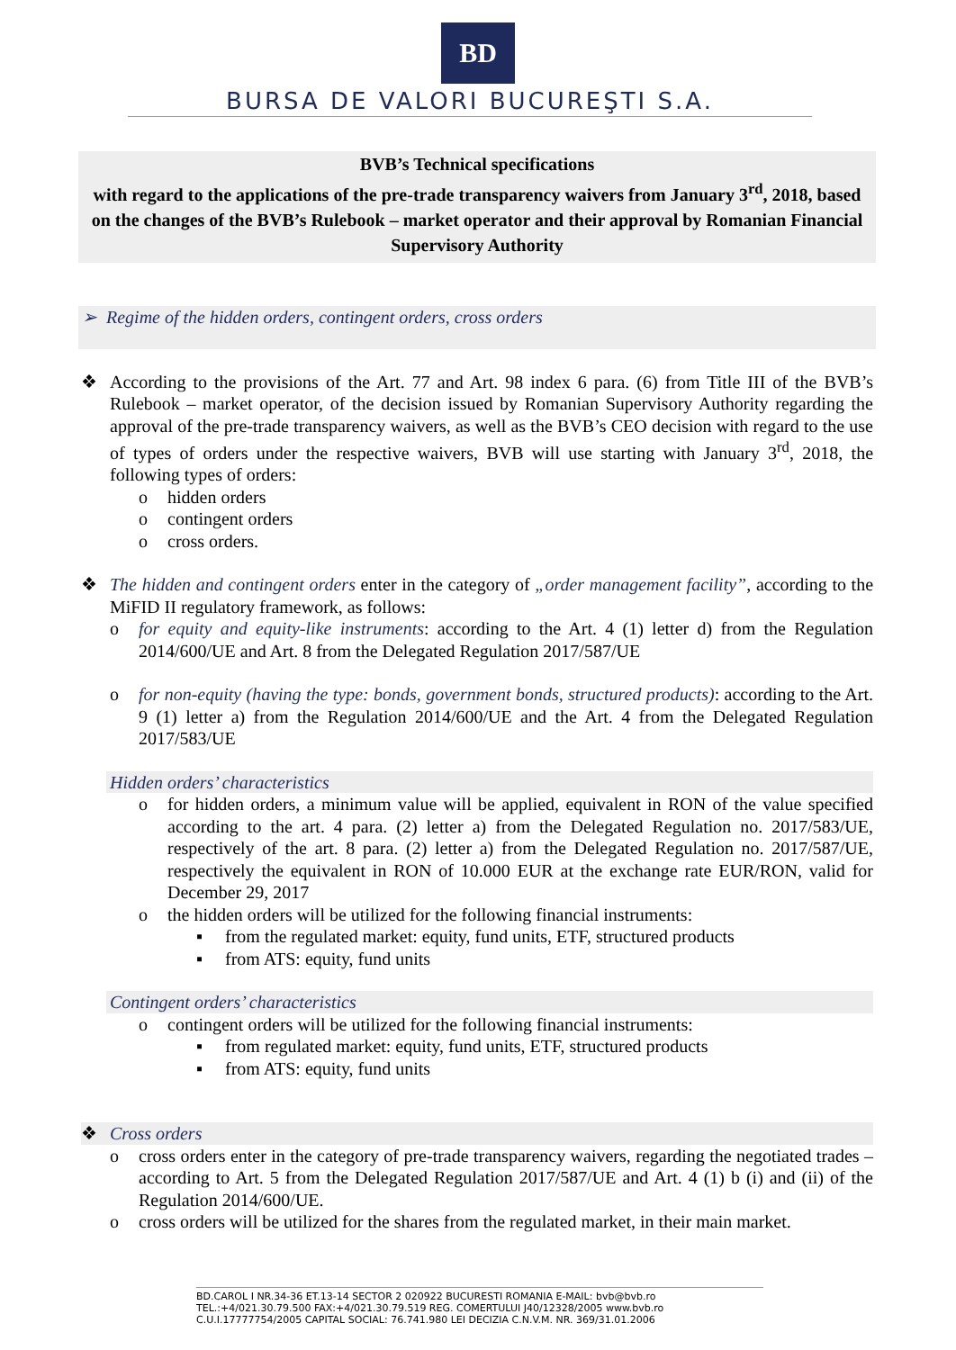BD
BURSA DE VALORI BUCUREŞTI S.A.
BVB’s Technical specifications
with regard to the applications of the pre-trade transparency waivers from January 3<sup>rd</sup>, 2018, based on the changes of the BVB’s Rulebook – market operator and their approval by Romanian Financial Supervisory Authority
➢ Regime of the hidden orders, contingent orders, cross orders
❖ According to the provisions of the Art. 77 and Art. 98 index 6 para. (6) from Title III of the BVB’s Rulebook – market operator, of the decision issued by Romanian Supervisory Authority regarding the approval of the pre-trade transparency waivers, as well as the BVB’s CEO decision with regard to the use of types of orders under the respective waivers, BVB will use starting with January 3<sup>rd</sup>, 2018, the following types of orders:
o hidden orders
o contingent orders
o cross orders.
❖ The hidden and contingent orders enter in the category of „order management facility”, according to the MiFID II regulatory framework, as follows:
o for equity and equity-like instruments: according to the Art. 4 (1) letter d) from the Regulation 2014/600/UE and Art. 8 from the Delegated Regulation 2017/587/UE
o for non-equity (having the type: bonds, government bonds, structured products): according to the Art. 9 (1) letter a) from the Regulation 2014/600/UE and the Art. 4 from the Delegated Regulation 2017/583/UE
Hidden orders’ characteristics
o for hidden orders, a minimum value will be applied, equivalent in RON of the value specified according to the art. 4 para. (2) letter a) from the Delegated Regulation no. 2017/583/UE, respectively of the art. 8 para. (2) letter a) from the Delegated Regulation no. 2017/587/UE, respectively the equivalent in RON of 10.000 EUR at the exchange rate EUR/RON, valid for December 29, 2017
o the hidden orders will be utilized for the following financial instruments:
▪ from the regulated market: equity, fund units, ETF, structured products
▪ from ATS: equity, fund units
Contingent orders’ characteristics
o contingent orders will be utilized for the following financial instruments:
▪ from regulated market: equity, fund units, ETF, structured products
▪ from ATS: equity, fund units
❖ Cross orders
o cross orders enter in the category of pre-trade transparency waivers, regarding the negotiated trades – according to Art. 5 from the Delegated Regulation 2017/587/UE and Art. 4 (1) b (i) and (ii) of the Regulation 2014/600/UE.
o cross orders will be utilized for the shares from the regulated market, in their main market.
BD.CAROL I NR.34-36 ET.13-14 SECTOR 2 020922 BUCURESTI ROMANIA E-MAIL: bvb@bvb.ro
TEL.:+4/021.30.79.500 FAX:+4/021.30.79.519 REG. COMERTULUI J40/12328/2005 www.bvb.ro
C.U.I.17777754/2005 CAPITAL SOCIAL: 76.741.980 LEI DECIZIA C.N.V.M. NR. 369/31.01.2006